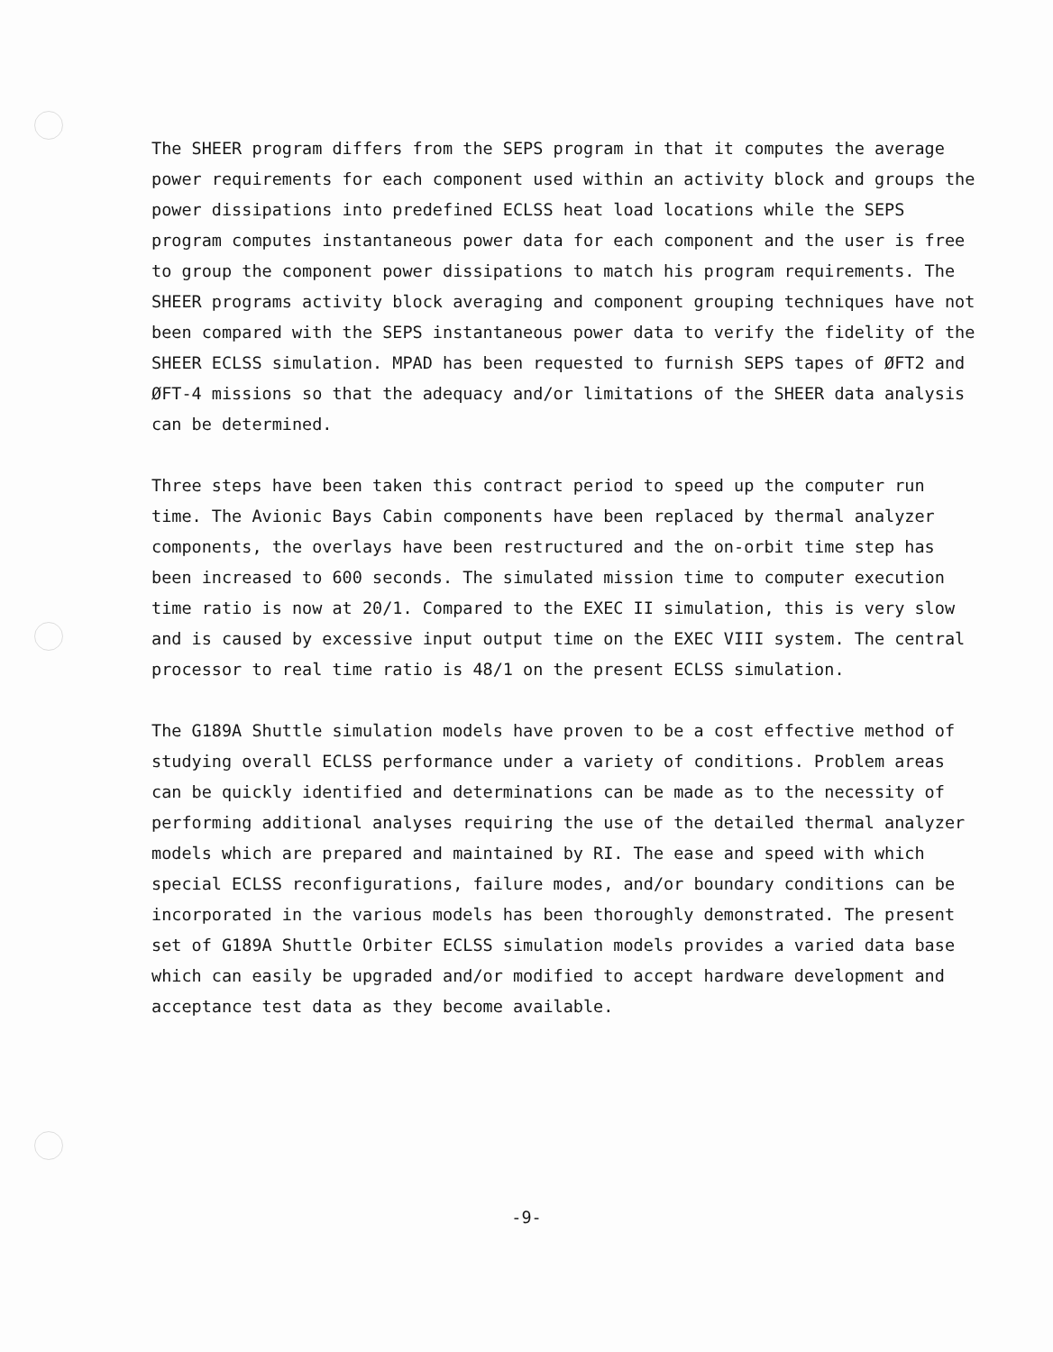The SHEER program differs from the SEPS program in that it computes the average power requirements for each component used within an activity block and groups the power dissipations into predefined ECLSS heat load locations while the SEPS program computes instantaneous power data for each component and the user is free to group the component power dissipations to match his program requirements. The SHEER programs activity block averaging and component grouping techniques have not been compared with the SEPS instantaneous power data to verify the fidelity of the SHEER ECLSS simulation. MPAD has been requested to furnish SEPS tapes of ØFT2 and ØFT-4 missions so that the adequacy and/or limitations of the SHEER data analysis can be determined.
Three steps have been taken this contract period to speed up the computer run time. The Avionic Bays Cabin components have been replaced by thermal analyzer components, the overlays have been restructured and the on-orbit time step has been increased to 600 seconds. The simulated mission time to computer execution time ratio is now at 20/1. Compared to the EXEC II simulation, this is very slow and is caused by excessive input output time on the EXEC VIII system. The central processor to real time ratio is 48/1 on the present ECLSS simulation.
The G189A Shuttle simulation models have proven to be a cost effective method of studying overall ECLSS performance under a variety of conditions. Problem areas can be quickly identified and determinations can be made as to the necessity of performing additional analyses requiring the use of the detailed thermal analyzer models which are prepared and maintained by RI. The ease and speed with which special ECLSS reconfigurations, failure modes, and/or boundary conditions can be incorporated in the various models has been thoroughly demonstrated. The present set of G189A Shuttle Orbiter ECLSS simulation models provides a varied data base which can easily be upgraded and/or modified to accept hardware development and acceptance test data as they become available.
-9-